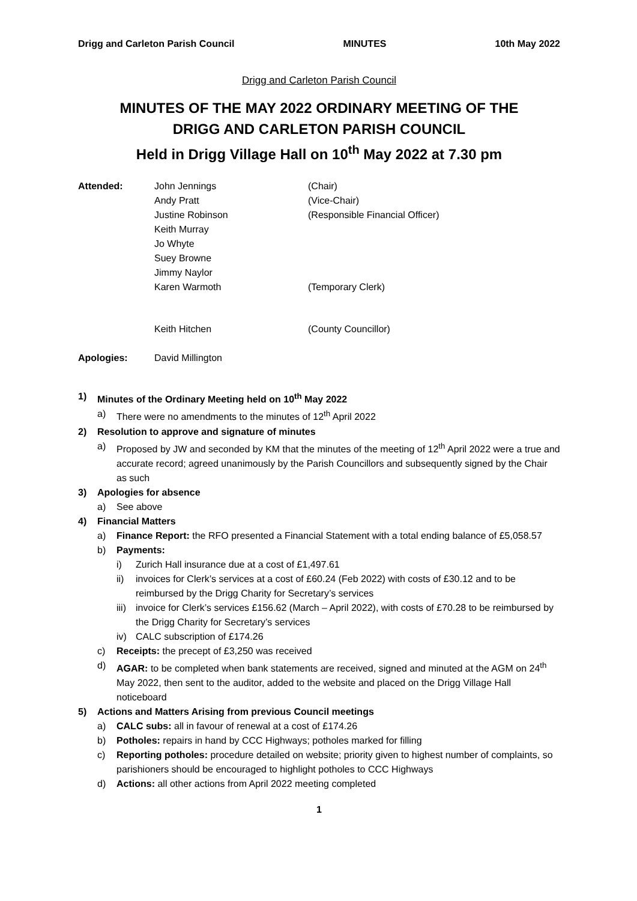Drigg and Carleton Parish Council MINUTES 10th May 2022
Drigg and Carleton Parish Council
MINUTES OF THE MAY 2022 ORDINARY MEETING OF THE
DRIGG AND CARLETON PARISH COUNCIL
Held in Drigg Village Hall on 10<sup>th</sup> May 2022 at 7.30 pm
Attended: John Jennings (Chair) Andy Pratt (Vice-Chair) Justine Robinson (Responsible Financial Officer) Keith Murray Jo Whyte Suey Browne Jimmy Naylor Karen Warmoth (Temporary Clerk) Keith Hitchen (County Councillor) Apologies: David Millington
1) Minutes of the Ordinary Meeting held on 10<sup>th</sup> May 2022
a) There were no amendments to the minutes of 12<sup>th</sup> April 2022
2) Resolution to approve and signature of minutes
a) Proposed by JW and seconded by KM that the minutes of the meeting of 12<sup>th</sup> April 2022 were a true and accurate record; agreed unanimously by the Parish Councillors and subsequently signed by the Chair as such
3) Apologies for absence
a) See above
4) Financial Matters
a) Finance Report: the RFO presented a Financial Statement with a total ending balance of £5,058.57
b) Payments:
i) Zurich Hall insurance due at a cost of £1,497.61
ii) invoices for Clerk’s services at a cost of £60.24 (Feb 2022) with costs of £30.12 and to be reimbursed by the Drigg Charity for Secretary’s services
iii) invoice for Clerk’s services £156.62 (March – April 2022), with costs of £70.28 to be reimbursed by the Drigg Charity for Secretary’s services
iv) CALC subscription of £174.26
c) Receipts: the precept of £3,250 was received
d) AGAR: to be completed when bank statements are received, signed and minuted at the AGM on 24<sup>th</sup> May 2022, then sent to the auditor, added to the website and placed on the Drigg Village Hall noticeboard
5) Actions and Matters Arising from previous Council meetings
a) CALC subs: all in favour of renewal at a cost of £174.26
b) Potholes: repairs in hand by CCC Highways; potholes marked for filling
c) Reporting potholes: procedure detailed on website; priority given to highest number of complaints, so parishioners should be encouraged to highlight potholes to CCC Highways
d) Actions: all other actions from April 2022 meeting completed
1